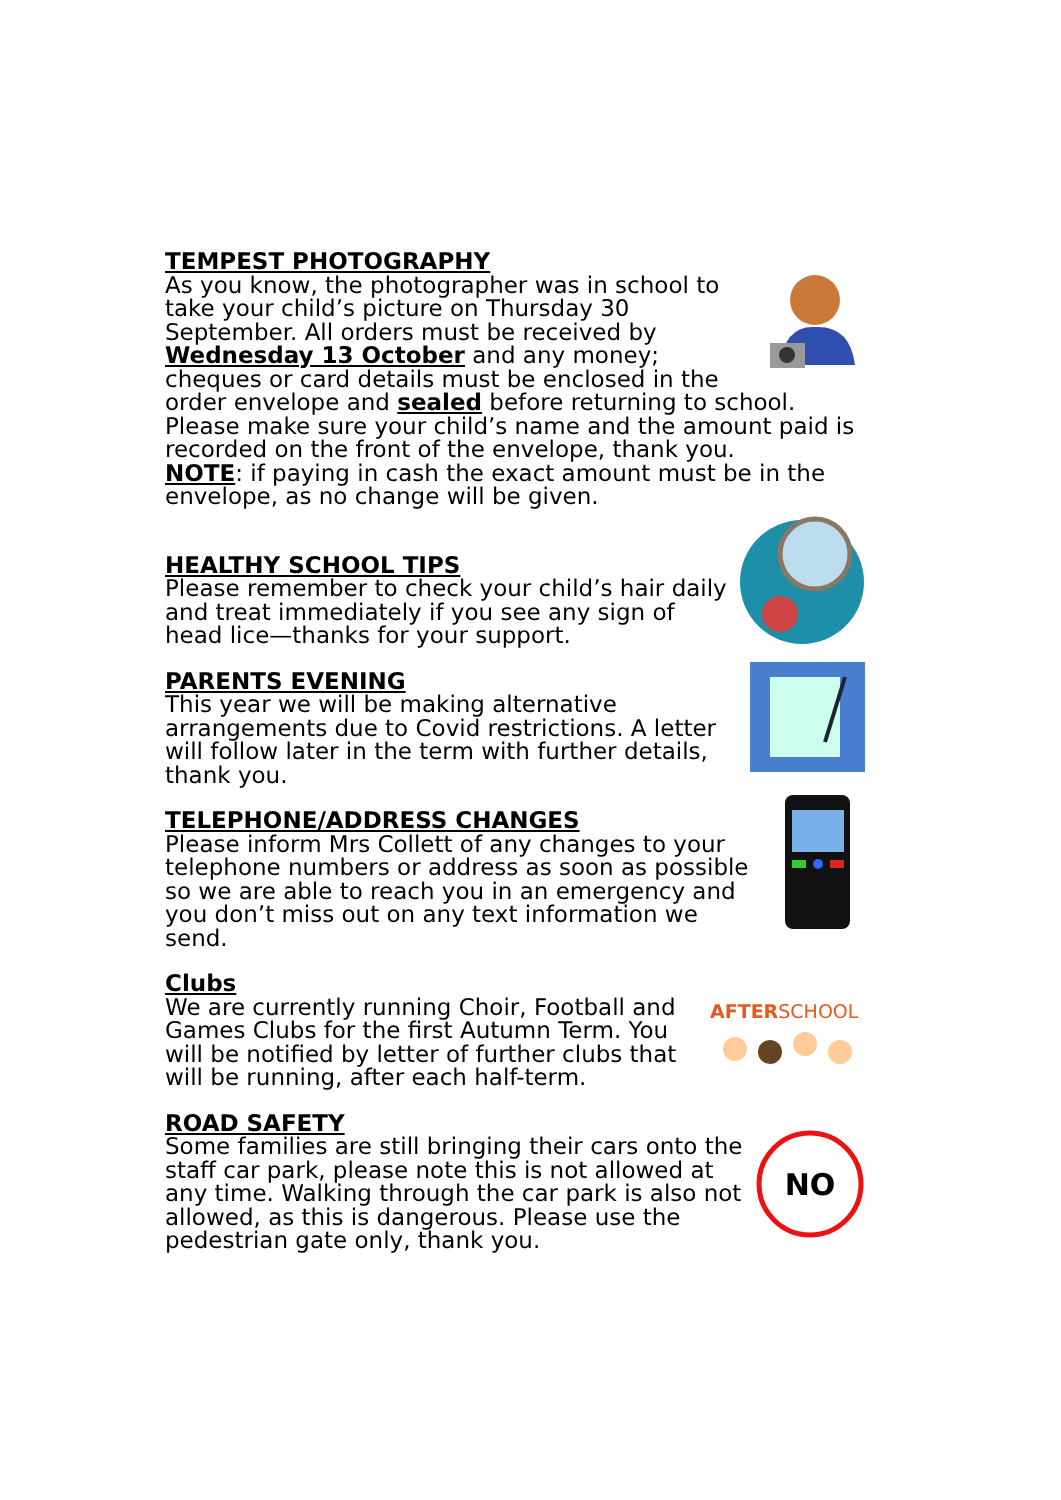TEMPEST PHOTOGRAPHY
As you know, the photographer was in school to take your child’s picture on Thursday 30 September. All orders must be received by Wednesday 13 October and any money; cheques or card details must be enclosed in the order envelope and sealed before returning to school. Please make sure your child’s name and the amount paid is recorded on the front of the envelope, thank you.
NOTE: if paying in cash the exact amount must be in the envelope, as no change will be given.
HEALTHY SCHOOL TIPS
Please remember to check your child’s hair daily and treat immediately if you see any sign of head lice—thanks for your support.
PARENTS EVENING
This year we will be making alternative arrangements due to Covid restrictions. A letter will follow later in the term with further details, thank you.
TELEPHONE/ADDRESS CHANGES
Please inform Mrs Collett of any changes to your telephone numbers or address as soon as possible so we are able to reach you in an emergency and you don’t miss out on any text information we send.
AFTER SCHOOL
Clubs
We are currently running Choir, Football and Games Clubs for the first Autumn Term. You will be notified by letter of further clubs that will be running, after each half-term.
NO
ROAD SAFETY
Some families are still bringing their cars onto the staff car park, please note this is not allowed at any time. Walking through the car park is also not allowed, as this is dangerous. Please use the pedestrian gate only, thank you.